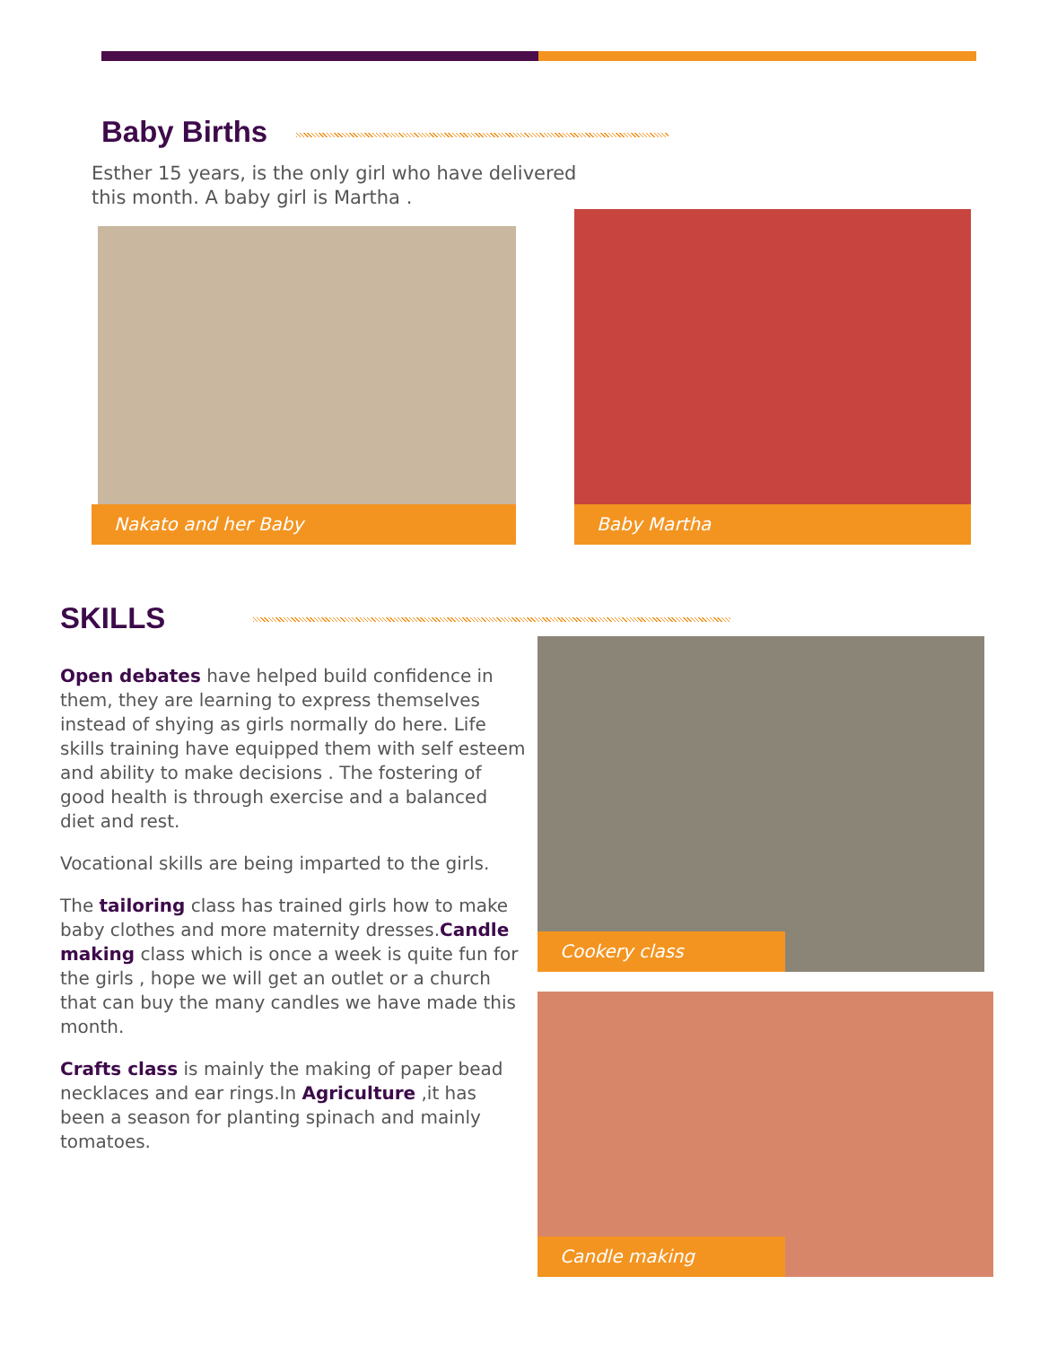Baby Births
Esther 15 years, is the only girl who have delivered this month. A baby girl is Martha .
Nakato and her Baby Baby Martha
SKILLS
Open debates have helped build confidence in them, they are learning to express themselves instead of shying as girls normally do here. Life skills training have equipped them with self esteem and ability to make decisions . The fostering of good health is through exercise and a balanced diet and rest.
Vocational skills are being imparted to the girls.
The tailoring class has trained girls how to make baby clothes and more maternity dresses.Candle making class which is once a week is quite fun for the girls , hope we will get an outlet or a church that can buy the many candles we have made this month.
Crafts class is mainly the making of paper bead necklaces and ear rings.In Agriculture ,it has been a season for planting spinach and mainly tomatoes.
Cookery class
Candle making